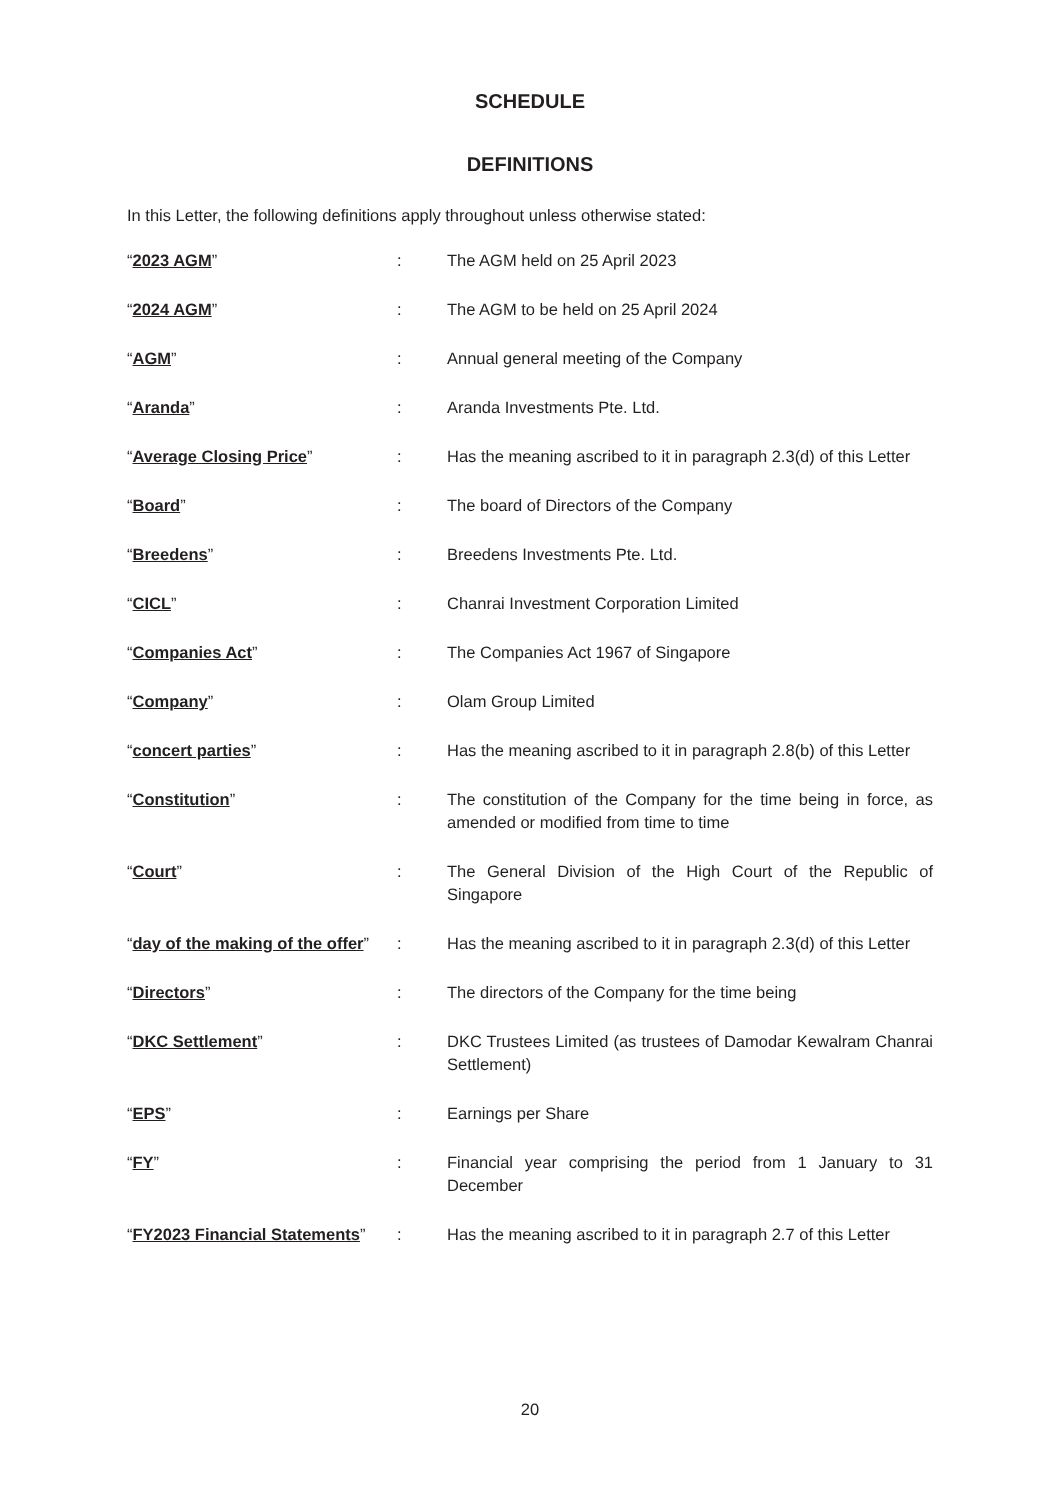SCHEDULE
DEFINITIONS
In this Letter, the following definitions apply throughout unless otherwise stated:
| “ 2023 AGM ” | : | The AGM held on 25 April 2023 |
| “ 2024 AGM ” | : | The AGM to be held on 25 April 2024 |
| “ AGM ” | : | Annual general meeting of the Company |
| “ Aranda ” | : | Aranda Investments Pte. Ltd. |
| “ Average Closing Price ” | : | Has the meaning ascribed to it in paragraph 2.3(d) of this Letter |
| “ Board ” | : | The board of Directors of the Company |
| “ Breedens ” | : | Breedens Investments Pte. Ltd. |
| “ CICL ” | : | Chanrai Investment Corporation Limited |
| “ Companies Act ” | : | The Companies Act 1967 of Singapore |
| “ Company ” | : | Olam Group Limited |
| “ concert parties ” | : | Has the meaning ascribed to it in paragraph 2.8(b) of this Letter |
| “ Constitution ” | : | The constitution of the Company for the time being in force, as amended or modified from time to time |
| “ Court ” | : | The General Division of the High Court of the Republic of Singapore |
| “ day of the making of the offer ” | : | Has the meaning ascribed to it in paragraph 2.3(d) of this Letter |
| “ Directors ” | : | The directors of the Company for the time being |
| “ DKC Settlement ” | : | DKC Trustees Limited (as trustees of Damodar Kewalram Chanrai Settlement) |
| “ EPS ” | : | Earnings per Share |
| “ FY ” | : | Financial year comprising the period from 1 January to 31 December |
| “ FY2023 Financial Statements ” | : | Has the meaning ascribed to it in paragraph 2.7 of this Letter |
20